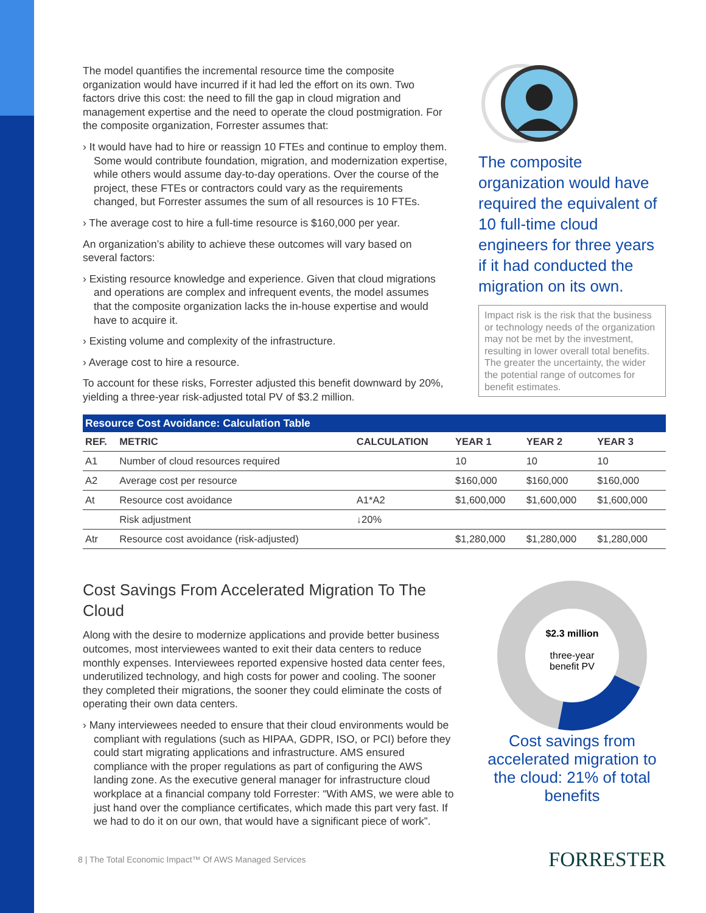The model quantifies the incremental resource time the composite organization would have incurred if it had led the effort on its own. Two factors drive this cost: the need to fill the gap in cloud migration and management expertise and the need to operate the cloud postmigration. For the composite organization, Forrester assumes that:
› It would have had to hire or reassign 10 FTEs and continue to employ them. Some would contribute foundation, migration, and modernization expertise, while others would assume day-to-day operations. Over the course of the project, these FTEs or contractors could vary as the requirements changed, but Forrester assumes the sum of all resources is 10 FTEs.
› The average cost to hire a full-time resource is $160,000 per year.
An organization’s ability to achieve these outcomes will vary based on several factors:
› Existing resource knowledge and experience. Given that cloud migrations and operations are complex and infrequent events, the model assumes that the composite organization lacks the in-house expertise and would have to acquire it.
› Existing volume and complexity of the infrastructure.
› Average cost to hire a resource.
To account for these risks, Forrester adjusted this benefit downward by 20%, yielding a three-year risk-adjusted total PV of $3.2 million.
The composite organization would have required the equivalent of 10 full-time cloud engineers for three years if it had conducted the migration on its own.
Impact risk is the risk that the business or technology needs of the organization may not be met by the investment, resulting in lower overall total benefits. The greater the uncertainty, the wider the potential range of outcomes for benefit estimates.
Resource Cost Avoidance: Calculation Table
| REF. | METRIC | CALCULATION | YEAR 1 | YEAR 2 | YEAR 3 |
| --- | --- | --- | --- | --- | --- |
| A1 | Number of cloud resources required | | 10 | 10 | 10 |
| A2 | Average cost per resource | | $160,000 | $160,000 | $160,000 |
| At | Resource cost avoidance | A1*A2 | $1,600,000 | $1,600,000 | $1,600,000 |
| | Risk adjustment | ↓20% | | | |
| Atr | Resource cost avoidance (risk-adjusted) | | $1,280,000 | $1,280,000 | $1,280,000 |
Cost Savings From Accelerated Migration To The Cloud
Along with the desire to modernize applications and provide better business outcomes, most interviewees wanted to exit their data centers to reduce monthly expenses. Interviewees reported expensive hosted data center fees, underutilized technology, and high costs for power and cooling. The sooner they completed their migrations, the sooner they could eliminate the costs of operating their own data centers.
› Many interviewees needed to ensure that their cloud environments would be compliant with regulations (such as HIPAA, GDPR, ISO, or PCI) before they could start migrating applications and infrastructure. AMS ensured compliance with the proper regulations as part of configuring the AWS landing zone. As the executive general manager for infrastructure cloud workplace at a financial company told Forrester: “With AMS, we were able to just hand over the compliance certificates, which made this part very fast. If we had to do it on our own, that would have a significant piece of work”.
$2.3 million
three-year
benefit PV
Cost savings from accelerated migration to the cloud: 21% of total benefits
8 | The Total Economic Impact™ Of AWS Managed Services FORRESTER